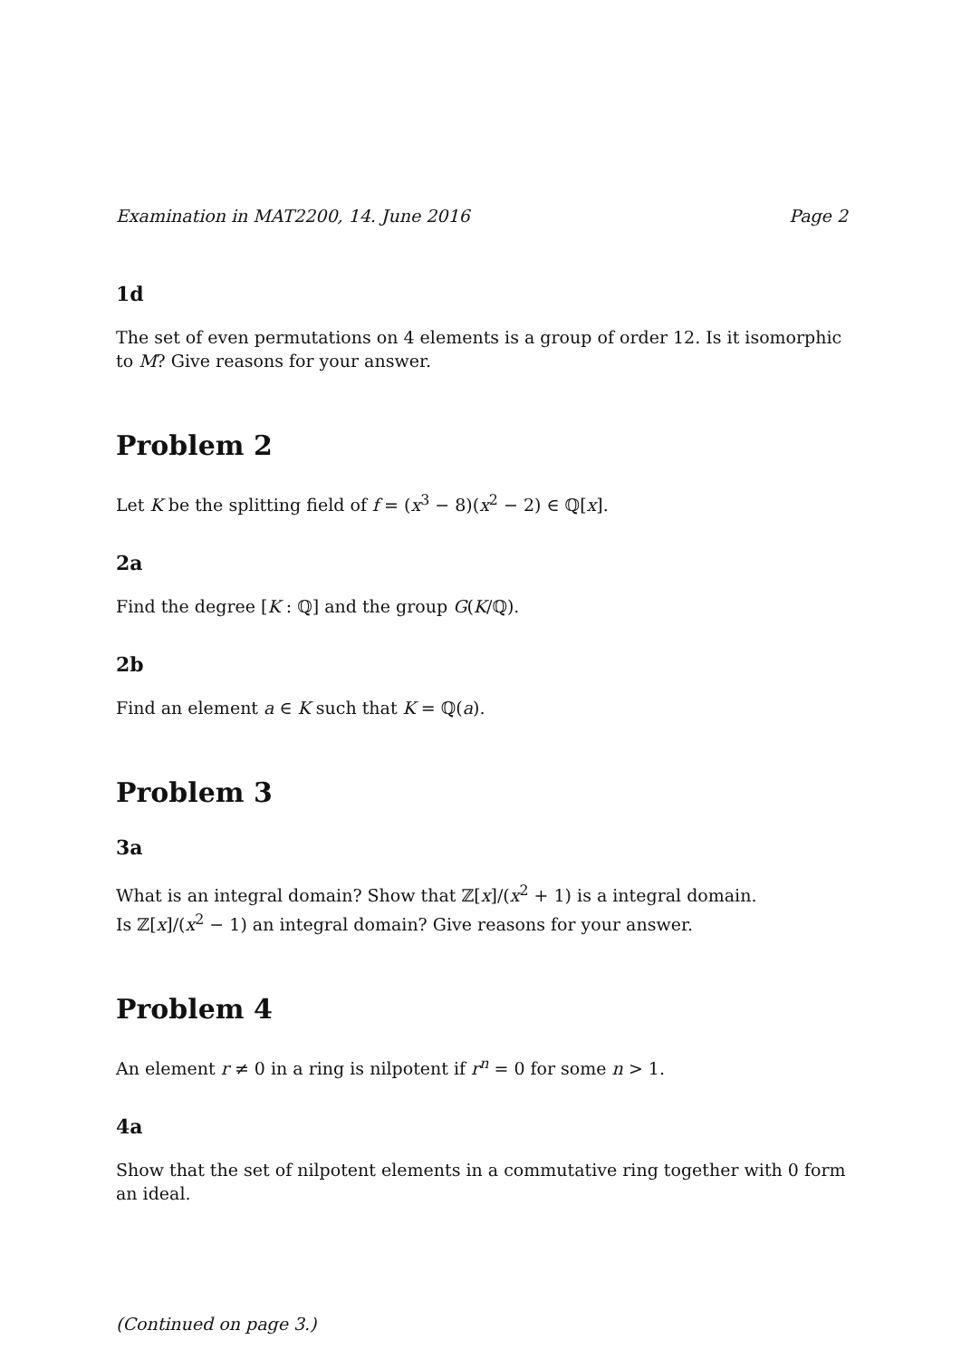Examination in MAT2200, 14. June 2016 Page 2
1d
The set of even permutations on 4 elements is a group of order 12. Is it isomorphic to M? Give reasons for your answer.
Problem 2
Let K be the splitting field of f = (x<sup>3</sup> − 8)(x<sup>2</sup> − 2) ∈ ℚ[x].
2a
Find the degree [K : ℚ] and the group G(K/ℚ).
2b
Find an element a ∈ K such that K = ℚ(a).
Problem 3
3a
What is an integral domain? Show that ℤ[x]/(x<sup>2</sup> + 1) is a integral domain.
Is ℤ[x]/(x<sup>2</sup> − 1) an integral domain? Give reasons for your answer.
Problem 4
An element r ≠ 0 in a ring is nilpotent if r<sup>n</sup> = 0 for some n > 1.
4a
Show that the set of nilpotent elements in a commutative ring together with 0 form an ideal.
(Continued on page 3.)